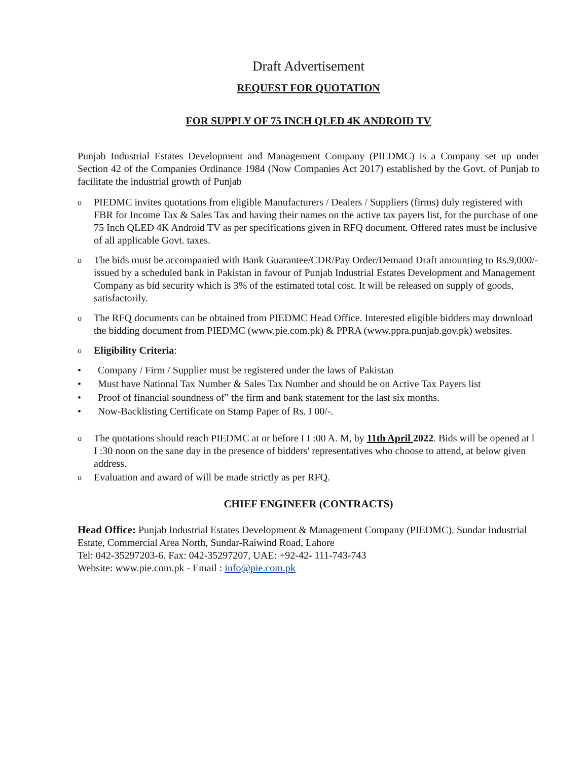Draft Advertisement
REQUEST FOR QUOTATION
FOR SUPPLY OF 75 INCH QLED 4K ANDROID TV
Punjab Industrial Estates Development and Management Company (PIEDMC) is a Company set up under Section 42 of the Companies Ordinance 1984 (Now Companies Act 2017) established by the Govt. of Punjab to facilitate the industrial growth of Punjab
o PIEDMC invites quotations from eligible Manufacturers / Dealers / Suppliers (firms) duly registered with FBR for Income Tax & Sales Tax and having their names on the active tax payers list, for the purchase of one 75 Inch QLED 4K Android TV as per specifications given in RFQ document. Offered rates must be inclusive of all applicable Govt. taxes.
o The bids must be accompanied with Bank Guarantee/CDR/Pay Order/Demand Draft amounting to Rs.9,000/- issued by a scheduled bank in Pakistan in favour of Punjab Industrial Estates Development and Management Company as bid security which is 3% of the estimated total cost. It will be released on supply of goods, satisfactorily.
o The RFQ documents can be obtained from PIEDMC Head Office. Interested eligible bidders may download the bidding document from PIEDMC (www.pie.com.pk) & PPRA (www.ppra.punjab.gov.pk) websites.
o Eligibility Criteria:
• Company / Firm / Supplier must be registered under the laws of Pakistan
• Must have National Tax Number & Sales Tax Number and should be on Active Tax Payers list
• Proof of financial soundness of" the firm and bank statement for the last six months.
• Now-Backlisting Certificate on Stamp Paper of Rs. I 00/-.
o The quotations should reach PIEDMC at or before I I :00 A. M, by 11th April 2022. Bids will be opened at l I :30 noon on the sane day in the presence of bidders' representatives who choose to attend, at below given address.
o Evaluation and award of will be made strictly as per RFQ.
CHIEF ENGINEER (CONTRACTS)
Head Office: Punjab Industrial Estates Development & Management Company (PIEDMC). Sundar Industrial Estate, Commercial Area North, Sundar-Raiwind Road, Lahore
Tel: 042-35297203-6. Fax: 042-35297207, UAE: +92-42- 111-743-743
Website: www.pie.com.pk - Email : info@pie.com.pk